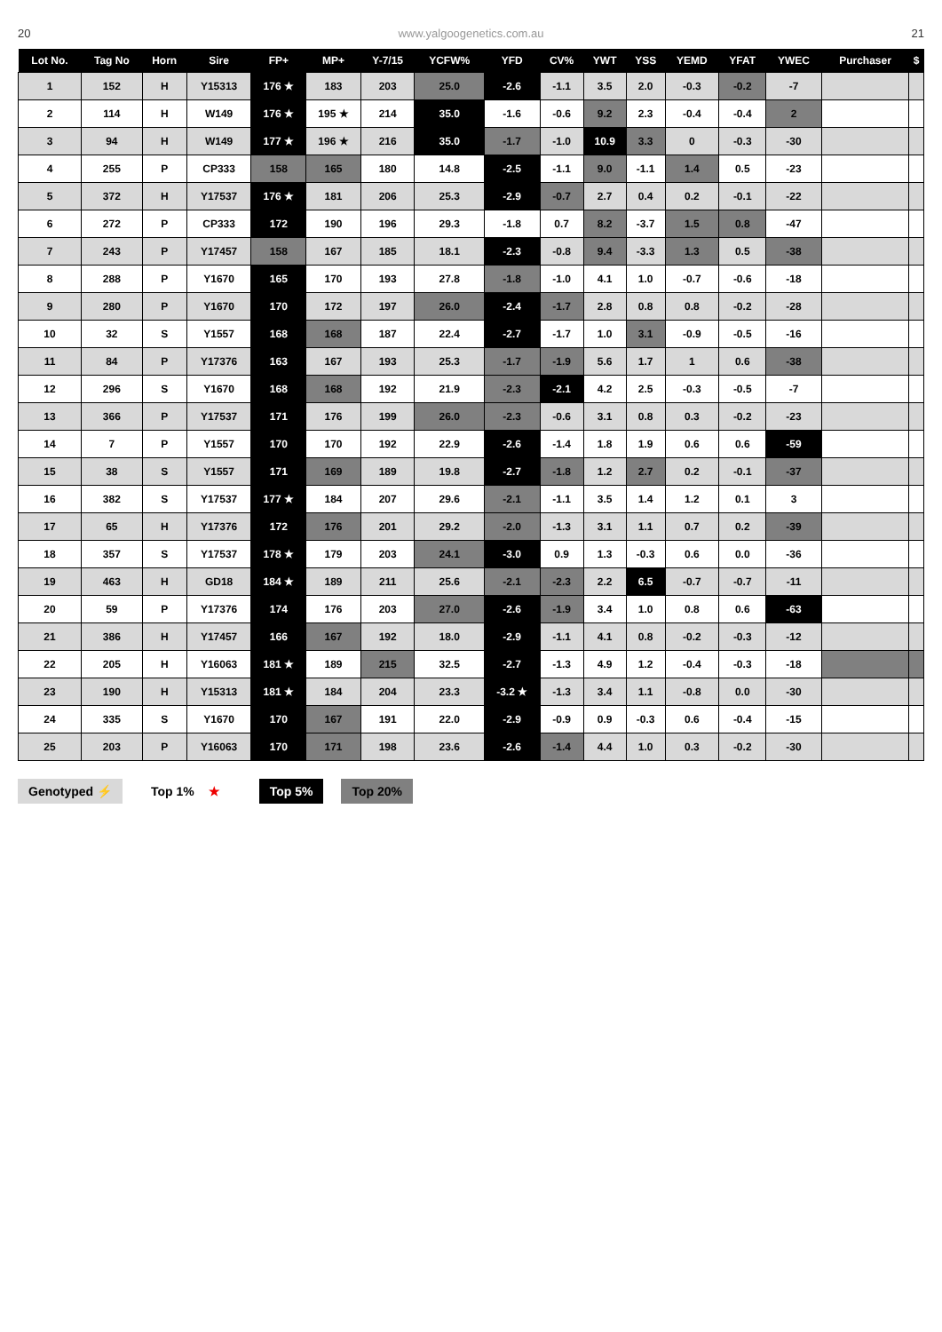20 www.yalgoogenetics.com.au 21
| Lot No. | Tag No | Horn | Sire | FP+ | MP+ | Y-7/15 | YCFW% | YFD | CV% | YWT | YSS | YEMD | YFAT | YWEC | Purchaser | $ |
| --- | --- | --- | --- | --- | --- | --- | --- | --- | --- | --- | --- | --- | --- | --- | --- | --- |
| 1 | 152 | H | Y15313 | 176 ★ | 183 | 203 | 25.0 | -2.6 | -1.1 | 3.5 | 2.0 | -0.3 | -0.2 | -7 | | |
| 2 | 114 | H | W149 | 176 ★ | 195 ★ | 214 | 35.0 | -1.6 | -0.6 | 9.2 | 2.3 | -0.4 | -0.4 | 2 | | |
| 3 | 94 | H | W149 | 177 ★ | 196 ★ | 216 | 35.0 | -1.7 | -1.0 | 10.9 | 3.3 | 0 | -0.3 | -30 | | |
| 4 | 255 | P | CP333 | 158 | 165 | 180 | 14.8 | -2.5 | -1.1 | 9.0 | -1.1 | 1.4 | 0.5 | -23 | | |
| 5 | 372 | H | Y17537 | 176 ★ | 181 | 206 | 25.3 | -2.9 | -0.7 | 2.7 | 0.4 | 0.2 | -0.1 | -22 | | |
| 6 | 272 | P | CP333 | 172 | 190 | 196 | 29.3 | -1.8 | 0.7 | 8.2 | -3.7 | 1.5 | 0.8 | -47 | | |
| 7 | 243 | P | Y17457 | 158 | 167 | 185 | 18.1 | -2.3 | -0.8 | 9.4 | -3.3 | 1.3 | 0.5 | -38 | | |
| 8 | 288 | P | Y1670 | 165 | 170 | 193 | 27.8 | -1.8 | -1.0 | 4.1 | 1.0 | -0.7 | -0.6 | -18 | | |
| 9 | 280 | P | Y1670 | 170 | 172 | 197 | 26.0 | -2.4 | -1.7 | 2.8 | 0.8 | 0.8 | -0.2 | -28 | | |
| 10 | 32 | S | Y1557 | 168 | 168 | 187 | 22.4 | -2.7 | -1.7 | 1.0 | 3.1 | -0.9 | -0.5 | -16 | | |
| 11 | 84 | P | Y17376 | 163 | 167 | 193 | 25.3 | -1.7 | -1.9 | 5.6 | 1.7 | 1 | 0.6 | -38 | | |
| 12 | 296 | S | Y1670 | 168 | 168 | 192 | 21.9 | -2.3 | -2.1 | 4.2 | 2.5 | -0.3 | -0.5 | -7 | | |
| 13 | 366 | P | Y17537 | 171 | 176 | 199 | 26.0 | -2.3 | -0.6 | 3.1 | 0.8 | 0.3 | -0.2 | -23 | | |
| 14 | 7 | P | Y1557 | 170 | 170 | 192 | 22.9 | -2.6 | -1.4 | 1.8 | 1.9 | 0.6 | 0.6 | -59 | | |
| 15 | 38 | S | Y1557 | 171 | 169 | 189 | 19.8 | -2.7 | -1.8 | 1.2 | 2.7 | 0.2 | -0.1 | -37 | | |
| 16 | 382 | S | Y17537 | 177 ★ | 184 | 207 | 29.6 | -2.1 | -1.1 | 3.5 | 1.4 | 1.2 | 0.1 | 3 | | |
| 17 | 65 | H | Y17376 | 172 | 176 | 201 | 29.2 | -2.0 | -1.3 | 3.1 | 1.1 | 0.7 | 0.2 | -39 | | |
| 18 | 357 | S | Y17537 | 178 ★ | 179 | 203 | 24.1 | -3.0 | 0.9 | 1.3 | -0.3 | 0.6 | 0.0 | -36 | | |
| 19 | 463 | H | GD18 | 184 ★ | 189 | 211 | 25.6 | -2.1 | -2.3 | 2.2 | 6.5 | -0.7 | -0.7 | -11 | | |
| 20 | 59 | P | Y17376 | 174 | 176 | 203 | 27.0 | -2.6 | -1.9 | 3.4 | 1.0 | 0.8 | 0.6 | -63 | | |
| 21 | 386 | H | Y17457 | 166 | 167 | 192 | 18.0 | -2.9 | -1.1 | 4.1 | 0.8 | -0.2 | -0.3 | -12 | | |
| 22 | 205 | H | Y16063 | 181 ★ | 189 | 215 | 32.5 | -2.7 | -1.3 | 4.9 | 1.2 | -0.4 | -0.3 | -18 | | |
| 23 | 190 | H | Y15313 | 181 ★ | 184 | 204 | 23.3 | -3.2 ★ | -1.3 | 3.4 | 1.1 | -0.8 | 0.0 | -30 | | |
| 24 | 335 | S | Y1670 | 170 | 167 | 191 | 22.0 | -2.9 | -0.9 | 0.9 | -0.3 | 0.6 | -0.4 | -15 | | |
| 25 | 203 | P | Y16063 | 170 | 171 | 198 | 23.6 | -2.6 | -1.4 | 4.4 | 1.0 | 0.3 | -0.2 | -30 | | |
Genotyped ⚡ Top 1% ★ Top 5% Top 20%